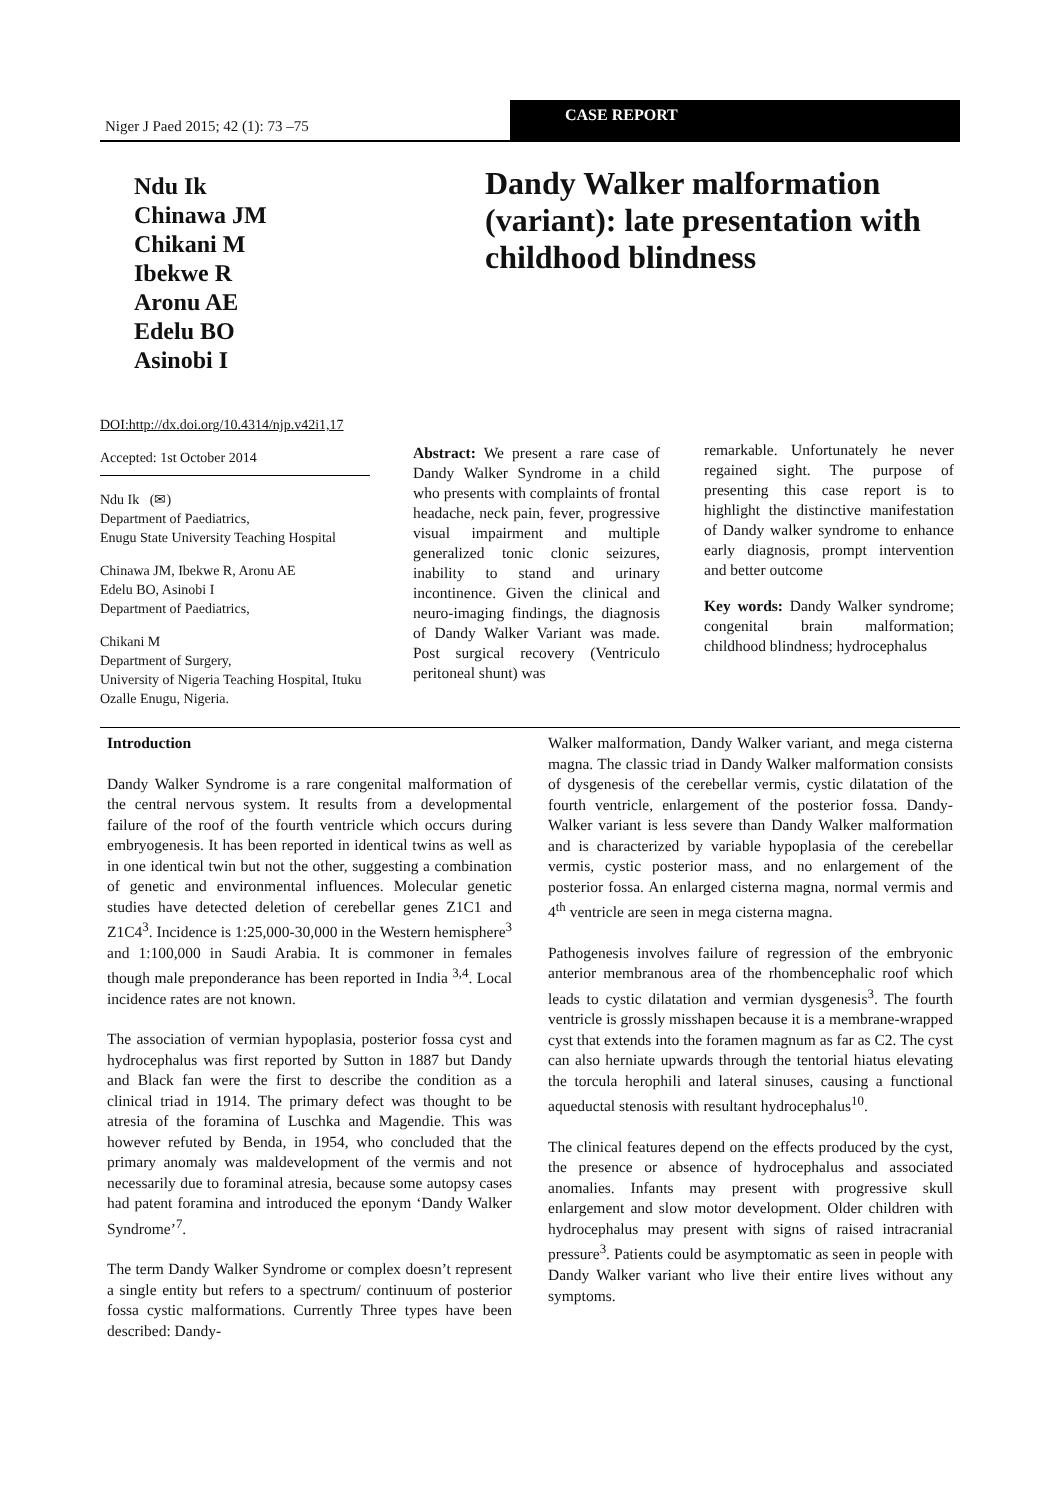Niger J Paed 2015; 42 (1): 73 –75
CASE REPORT
Ndu Ik
Chinawa JM
Chikani M
Ibekwe R
Aronu AE
Edelu BO
Asinobi I
Dandy Walker malformation (variant): late presentation with childhood blindness
DOI:http://dx.doi.org/10.4314/njp.v42i1,17
Accepted: 1st October 2014
Ndu Ik (✉)
Department of Paediatrics,
Enugu State University Teaching Hospital
Chinawa JM, Ibekwe R, Aronu AE
Edelu BO, Asinobi I
Department of Paediatrics,
Chikani M
Department of Surgery,
University of Nigeria Teaching Hospital, Ituku Ozalle Enugu, Nigeria.
Abstract: We present a rare case of Dandy Walker Syndrome in a child who presents with complaints of frontal headache, neck pain, fever, progressive visual impairment and multiple generalized tonic clonic seizures, inability to stand and urinary incontinence. Given the clinical and neuro-imaging findings, the diagnosis of Dandy Walker Variant was made. Post surgical recovery (Ventriculo peritoneal shunt) was
remarkable. Unfortunately he never regained sight. The purpose of presenting this case report is to highlight the distinctive manifestation of Dandy walker syndrome to enhance early diagnosis, prompt intervention and better outcome
Key words: Dandy Walker syndrome; congenital brain malformation; childhood blindness; hydrocephalus
Introduction
Dandy Walker Syndrome is a rare congenital malformation of the central nervous system. It results from a developmental failure of the roof of the fourth ventricle which occurs during embryogenesis. It has been reported in identical twins as well as in one identical twin but not the other, suggesting a combination of genetic and environmental influences. Molecular genetic studies have detected deletion of cerebellar genes Z1C1 and Z1C4<sup>3</sup>. Incidence is 1:25,000-30,000 in the Western hemisphere<sup>3</sup> and 1:100,000 in Saudi Arabia. It is commoner in females though male preponderance has been reported in India <sup>3,4</sup>. Local incidence rates are not known.
The association of vermian hypoplasia, posterior fossa cyst and hydrocephalus was first reported by Sutton in 1887 but Dandy and Black fan were the first to describe the condition as a clinical triad in 1914. The primary defect was thought to be atresia of the foramina of Luschka and Magendie. This was however refuted by Benda, in 1954, who concluded that the primary anomaly was maldevelopment of the vermis and not necessarily due to foraminal atresia, because some autopsy cases had patent foramina and introduced the eponym ‘Dandy Walker Syndrome’<sup>7</sup>.
The term Dandy Walker Syndrome or complex doesn’t represent a single entity but refers to a spectrum/ continuum of posterior fossa cystic malformations. Currently Three types have been described: Dandy-
Walker malformation, Dandy Walker variant, and mega cisterna magna. The classic triad in Dandy Walker malformation consists of dysgenesis of the cerebellar vermis, cystic dilatation of the fourth ventricle, enlargement of the posterior fossa. Dandy-Walker variant is less severe than Dandy Walker malformation and is characterized by variable hypoplasia of the cerebellar vermis, cystic posterior mass, and no enlargement of the posterior fossa. An enlarged cisterna magna, normal vermis and 4<sup>th</sup> ventricle are seen in mega cisterna magna.
Pathogenesis involves failure of regression of the embryonic anterior membranous area of the rhombencephalic roof which leads to cystic dilatation and vermian dysgenesis<sup>3</sup>. The fourth ventricle is grossly misshapen because it is a membrane-wrapped cyst that extends into the foramen magnum as far as C2. The cyst can also herniate upwards through the tentorial hiatus elevating the torcula herophili and lateral sinuses, causing a functional aqueductal stenosis with resultant hydrocephalus<sup>10</sup>.
The clinical features depend on the effects produced by the cyst, the presence or absence of hydrocephalus and associated anomalies. Infants may present with progressive skull enlargement and slow motor development. Older children with hydrocephalus may present with signs of raised intracranial pressure<sup>3</sup>. Patients could be asymptomatic as seen in people with Dandy Walker variant who live their entire lives without any symptoms.